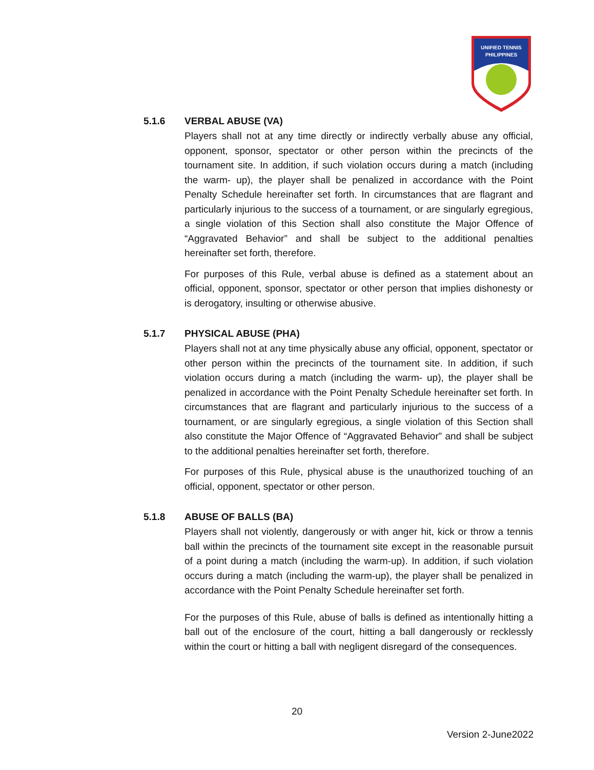UNIFIED TENNIS
PHILIPPINES
5.1.6 VERBAL ABUSE (VA)
Players shall not at any time directly or indirectly verbally abuse any official, opponent, sponsor, spectator or other person within the precincts of the tournament site. In addition, if such violation occurs during a match (including the warm- up), the player shall be penalized in accordance with the Point Penalty Schedule hereinafter set forth. In circumstances that are flagrant and particularly injurious to the success of a tournament, or are singularly egregious, a single violation of this Section shall also constitute the Major Offence of “Aggravated Behavior” and shall be subject to the additional penalties hereinafter set forth, therefore.
For purposes of this Rule, verbal abuse is defined as a statement about an official, opponent, sponsor, spectator or other person that implies dishonesty or is derogatory, insulting or otherwise abusive.
5.1.7 PHYSICAL ABUSE (PHA)
Players shall not at any time physically abuse any official, opponent, spectator or other person within the precincts of the tournament site. In addition, if such violation occurs during a match (including the warm- up), the player shall be penalized in accordance with the Point Penalty Schedule hereinafter set forth. In circumstances that are flagrant and particularly injurious to the success of a tournament, or are singularly egregious, a single violation of this Section shall also constitute the Major Offence of “Aggravated Behavior” and shall be subject to the additional penalties hereinafter set forth, therefore.
For purposes of this Rule, physical abuse is the unauthorized touching of an official, opponent, spectator or other person.
5.1.8 ABUSE OF BALLS (BA)
Players shall not violently, dangerously or with anger hit, kick or throw a tennis ball within the precincts of the tournament site except in the reasonable pursuit of a point during a match (including the warm-up). In addition, if such violation occurs during a match (including the warm-up), the player shall be penalized in accordance with the Point Penalty Schedule hereinafter set forth.
For the purposes of this Rule, abuse of balls is defined as intentionally hitting a ball out of the enclosure of the court, hitting a ball dangerously or recklessly within the court or hitting a ball with negligent disregard of the consequences.
20
Version 2-June2022